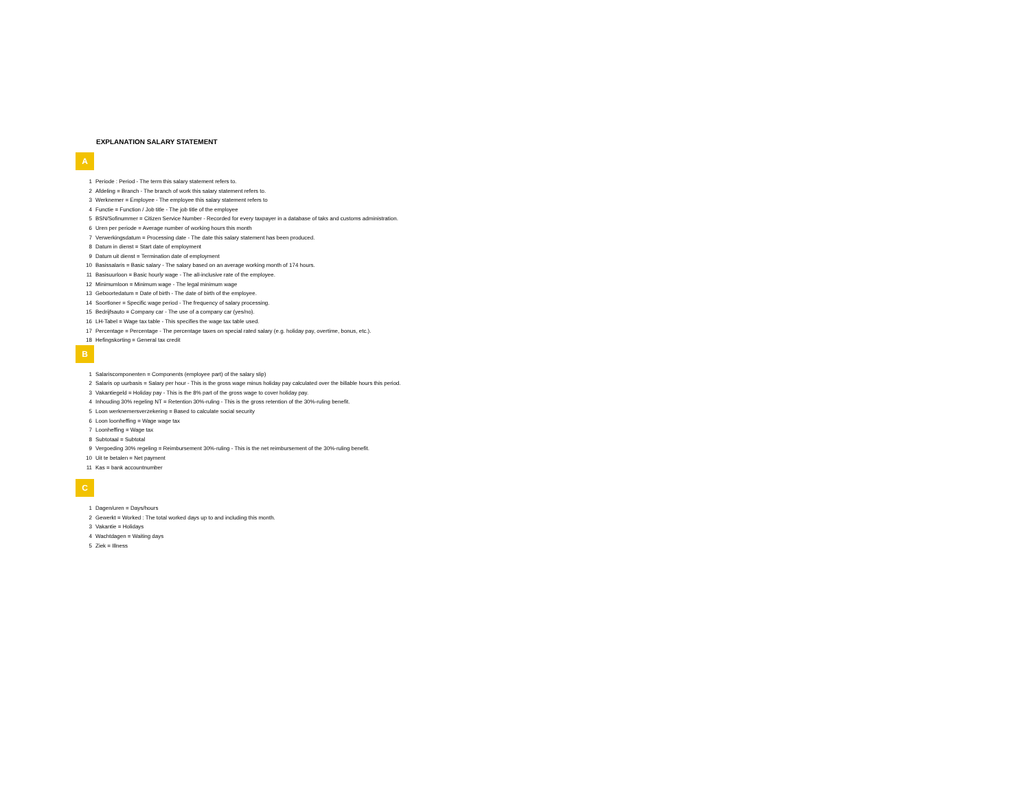EXPLANATION SALARY STATEMENT
A
1 Periode : Period - The term this salary statement refers to.
2 Afdeling = Branch - The branch of work this salary statement refers to.
3 Werknemer = Employee - The employee this salary statement refers to
4 Functie = Function / Job title - The job title of the employee
5 BSN/Sofinummer = Citizen Service Number - Recorded for every taxpayer in a database of taks and customs administration.
6 Uren per periode = Average number of working hours this month
7 Verwerkingsdatum = Processing date - The date this salary statement has been produced.
8 Datum in dienst = Start date of employment
9 Datum uit dienst = Termination date of employment
10 Basissalaris = Basic salary - The salary based on an average working month of 174 hours.
11 Basisuurloon = Basic hourly wage - The all-inclusive rate of the employee.
12 Minimumloon = Minimum wage - The legal minimum wage
13 Geboortedatum = Date of birth - The date of birth of the employee.
14 Soortloner = Specific wage period - The frequency of salary processing.
15 Bedrijfsauto = Company car - The use of a company car (yes/no).
16 LH-Tabel = Wage tax table - This specifies the wage tax table used.
17 Percentage = Percentage - The percentage taxes on special rated salary (e.g. holiday pay, overtime, bonus, etc.).
18 Hefingskorting = General tax credit
B
1 Salariscomponenten = Components (employee part) of the salary slip)
2 Salaris op uurbasis = Salary per hour - This is the gross wage minus holiday pay calculated over the billable hours this period.
3 Vakantiegeld = Holiday pay - This is the 8% part of the gross wage to cover holiday pay.
4 Inhouding 30% regeling NT = Retention 30%-ruling - This is the gross retention of the 30%-ruling benefit.
5 Loon werknemersverzekering = Based to calculate social security
6 Loon loonheffing = Wage wage tax
7 Loonheffing = Wage tax
8 Subtotaal = Subtotal
9 Vergoeding 30% regeling = Reimbursement 30%-ruling - This is the net reimbursement of the 30%-ruling benefit.
10 Uit te betalen = Net payment
11 Kas = bank accountnumber
C
1 Dagen/uren = Days/hours
2 Gewerkt = Worked : The total worked days up to and including this month.
3 Vakantie = Holidays
4 Wachtdagen = Waiting days
5 Ziek = Illness